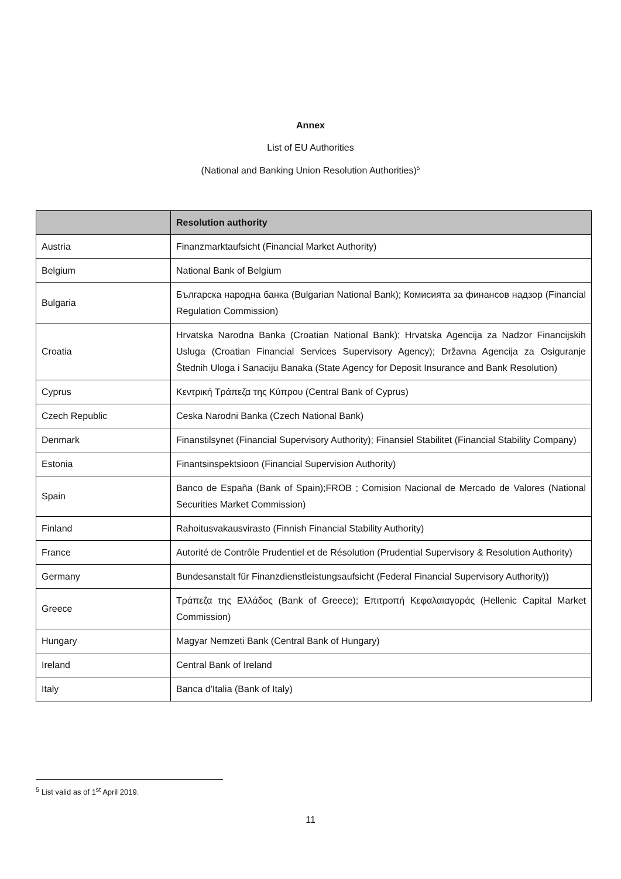Annex
List of EU Authorities
(National and Banking Union Resolution Authorities)<sup>5</sup>
| | Resolution authority |
| --- | --- |
| Austria | Finanzmarktaufsicht (Financial Market Authority) |
| Belgium | National Bank of Belgium |
| Bulgaria | Българска народна банка (Bulgarian National Bank); Комисията за финансов надзор (Financial Regulation Commission) |
| Croatia | Hrvatska Narodna Banka (Croatian National Bank); Hrvatska Agencija za Nadzor Financijskih Usluga (Croatian Financial Services Supervisory Agency); Državna Agencija za Osiguranje Štednih Uloga i Sanaciju Banaka (State Agency for Deposit Insurance and Bank Resolution) |
| Cyprus | Κεντρική Τράπεζα της Κύπρου (Central Bank of Cyprus) |
| Czech Republic | Ceska Narodni Banka (Czech National Bank) |
| Denmark | Finanstilsynet (Financial Supervisory Authority); Finansiel Stabilitet (Financial Stability Company) |
| Estonia | Finantsinspektsioon (Financial Supervision Authority) |
| Spain | Banco de España (Bank of Spain);FROB ; Comision Nacional de Mercado de Valores (National Securities Market Commission) |
| Finland | Rahoitusvakausvirasto (Finnish Financial Stability Authority) |
| France | Autorité de Contrôle Prudentiel et de Résolution (Prudential Supervisory & Resolution Authority) |
| Germany | Bundesanstalt für Finanzdienstleistungsaufsicht (Federal Financial Supervisory Authority)) |
| Greece | Τράπεζα της Ελλάδος (Bank of Greece); Επιτροπή Κεφαλαιαγοράς (Hellenic Capital Market Commission) |
| Hungary | Magyar Nemzeti Bank (Central Bank of Hungary) |
| Ireland | Central Bank of Ireland |
| Italy | Banca d'Italia (Bank of Italy) |
<sup>5</sup> List valid as of 1<sup>st</sup> April 2019.
11